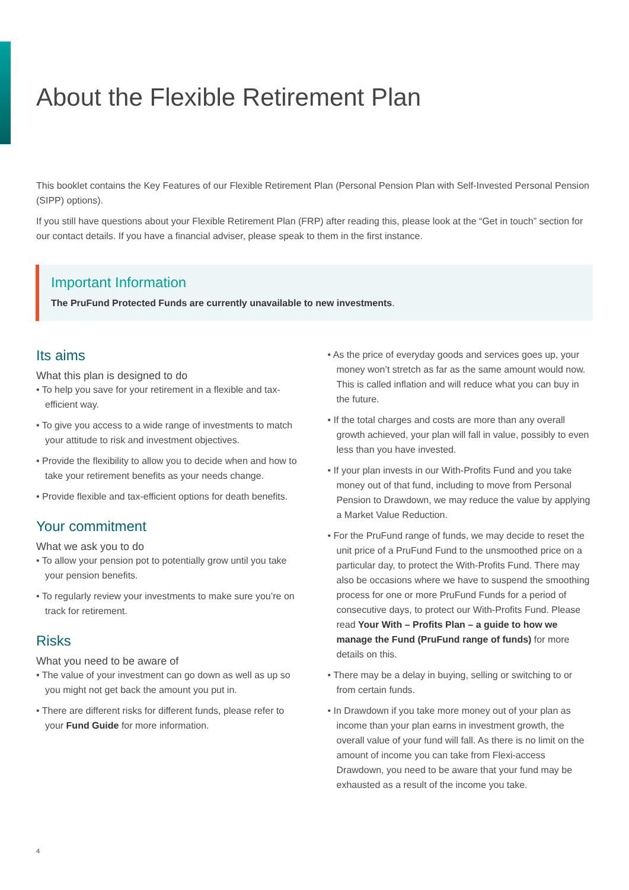About the Flexible Retirement Plan
This booklet contains the Key Features of our Flexible Retirement Plan (Personal Pension Plan with Self-Invested Personal Pension (SIPP) options).
If you still have questions about your Flexible Retirement Plan (FRP) after reading this, please look at the “Get in touch” section for our contact details. If you have a financial adviser, please speak to them in the first instance.
Important Information
The PruFund Protected Funds are currently unavailable to new investments.
Its aims
What this plan is designed to do
• To help you save for your retirement in a flexible and tax-efficient way.
• To give you access to a wide range of investments to match your attitude to risk and investment objectives.
• Provide the flexibility to allow you to decide when and how to take your retirement benefits as your needs change.
• Provide flexible and tax-efficient options for death benefits.
Your commitment
What we ask you to do
• To allow your pension pot to potentially grow until you take your pension benefits.
• To regularly review your investments to make sure you’re on track for retirement.
Risks
What you need to be aware of
• The value of your investment can go down as well as up so you might not get back the amount you put in.
• There are different risks for different funds, please refer to your Fund Guide for more information.
• As the price of everyday goods and services goes up, your money won’t stretch as far as the same amount would now. This is called inflation and will reduce what you can buy in the future.
• If the total charges and costs are more than any overall growth achieved, your plan will fall in value, possibly to even less than you have invested.
• If your plan invests in our With-Profits Fund and you take money out of that fund, including to move from Personal Pension to Drawdown, we may reduce the value by applying a Market Value Reduction.
• For the PruFund range of funds, we may decide to reset the unit price of a PruFund Fund to the unsmoothed price on a particular day, to protect the With-Profits Fund. There may also be occasions where we have to suspend the smoothing process for one or more PruFund Funds for a period of consecutive days, to protect our With-Profits Fund. Please read Your With – Profits Plan – a guide to how we manage the Fund (PruFund range of funds) for more details on this.
• There may be a delay in buying, selling or switching to or from certain funds.
• In Drawdown if you take more money out of your plan as income than your plan earns in investment growth, the overall value of your fund will fall. As there is no limit on the amount of income you can take from Flexi-access Drawdown, you need to be aware that your fund may be exhausted as a result of the income you take.
4